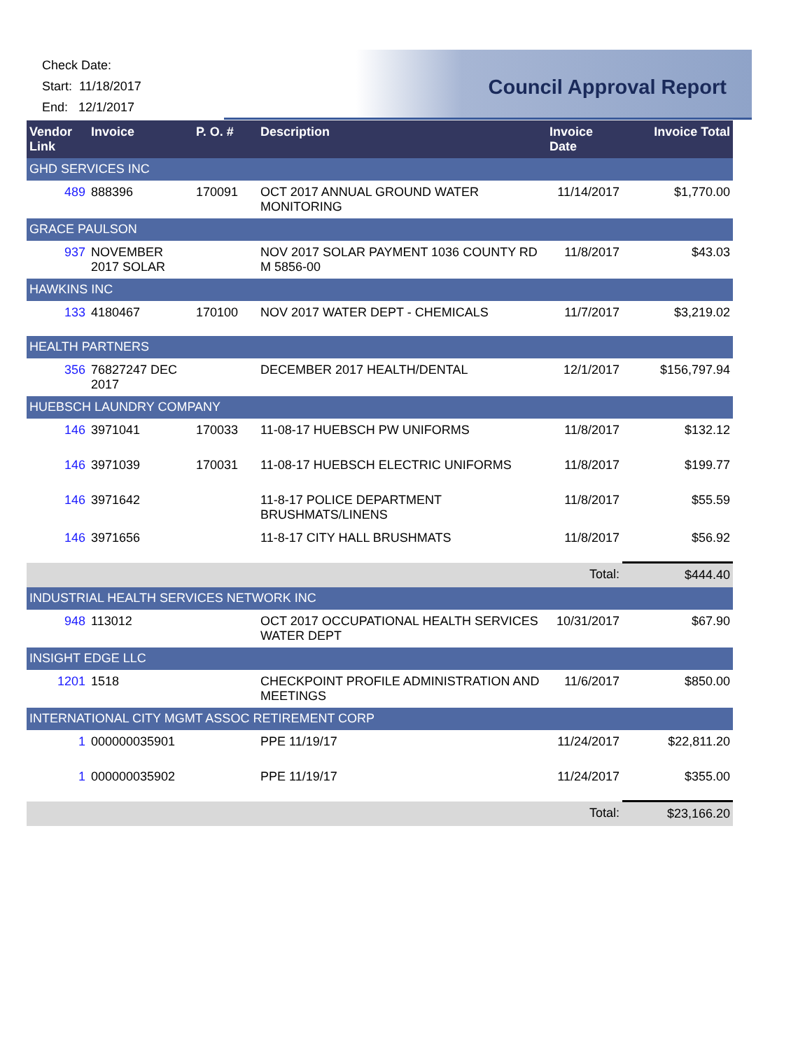Check Date:
Start: 11/18/2017
End: 12/1/2017
Council Approval Report
| Vendor Link | Invoice | P. O. # | Description | Invoice Date | Invoice Total |
| --- | --- | --- | --- | --- | --- |
| GHD SERVICES INC | | | | | |
| 489 | 888396 | 170091 | OCT 2017 ANNUAL GROUND WATER MONITORING | 11/14/2017 | $1,770.00 |
| GRACE PAULSON | | | | | |
| 937 | NOVEMBER 2017 SOLAR | | NOV 2017 SOLAR PAYMENT 1036 COUNTY RD M 5856-00 | 11/8/2017 | $43.03 |
| HAWKINS INC | | | | | |
| 133 | 4180467 | 170100 | NOV 2017 WATER DEPT - CHEMICALS | 11/7/2017 | $3,219.02 |
| HEALTH PARTNERS | | | | | |
| 356 | 76827247 DEC 2017 | | DECEMBER 2017 HEALTH/DENTAL | 12/1/2017 | $156,797.94 |
| HUEBSCH LAUNDRY COMPANY | | | | | |
| 146 | 3971041 | 170033 | 11-08-17 HUEBSCH PW UNIFORMS | 11/8/2017 | $132.12 |
| 146 | 3971039 | 170031 | 11-08-17 HUEBSCH ELECTRIC UNIFORMS | 11/8/2017 | $199.77 |
| 146 | 3971642 | | 11-8-17 POLICE DEPARTMENT BRUSHMATS/LINENS | 11/8/2017 | $55.59 |
| 146 | 3971656 | | 11-8-17 CITY HALL BRUSHMATS | 11/8/2017 | $56.92 |
| | | | | Total: | $444.40 |
| INDUSTRIAL HEALTH SERVICES NETWORK INC | | | | | |
| 948 | 113012 | | OCT 2017 OCCUPATIONAL HEALTH SERVICES WATER DEPT | 10/31/2017 | $67.90 |
| INSIGHT EDGE LLC | | | | | |
| 1201 | 1518 | | CHECKPOINT PROFILE ADMINISTRATION AND MEETINGS | 11/6/2017 | $850.00 |
| INTERNATIONAL CITY MGMT ASSOC RETIREMENT CORP | | | | | |
| 1 | 000000035901 | | PPE 11/19/17 | 11/24/2017 | $22,811.20 |
| 1 | 000000035902 | | PPE 11/19/17 | 11/24/2017 | $355.00 |
| | | | | Total: | $23,166.20 |